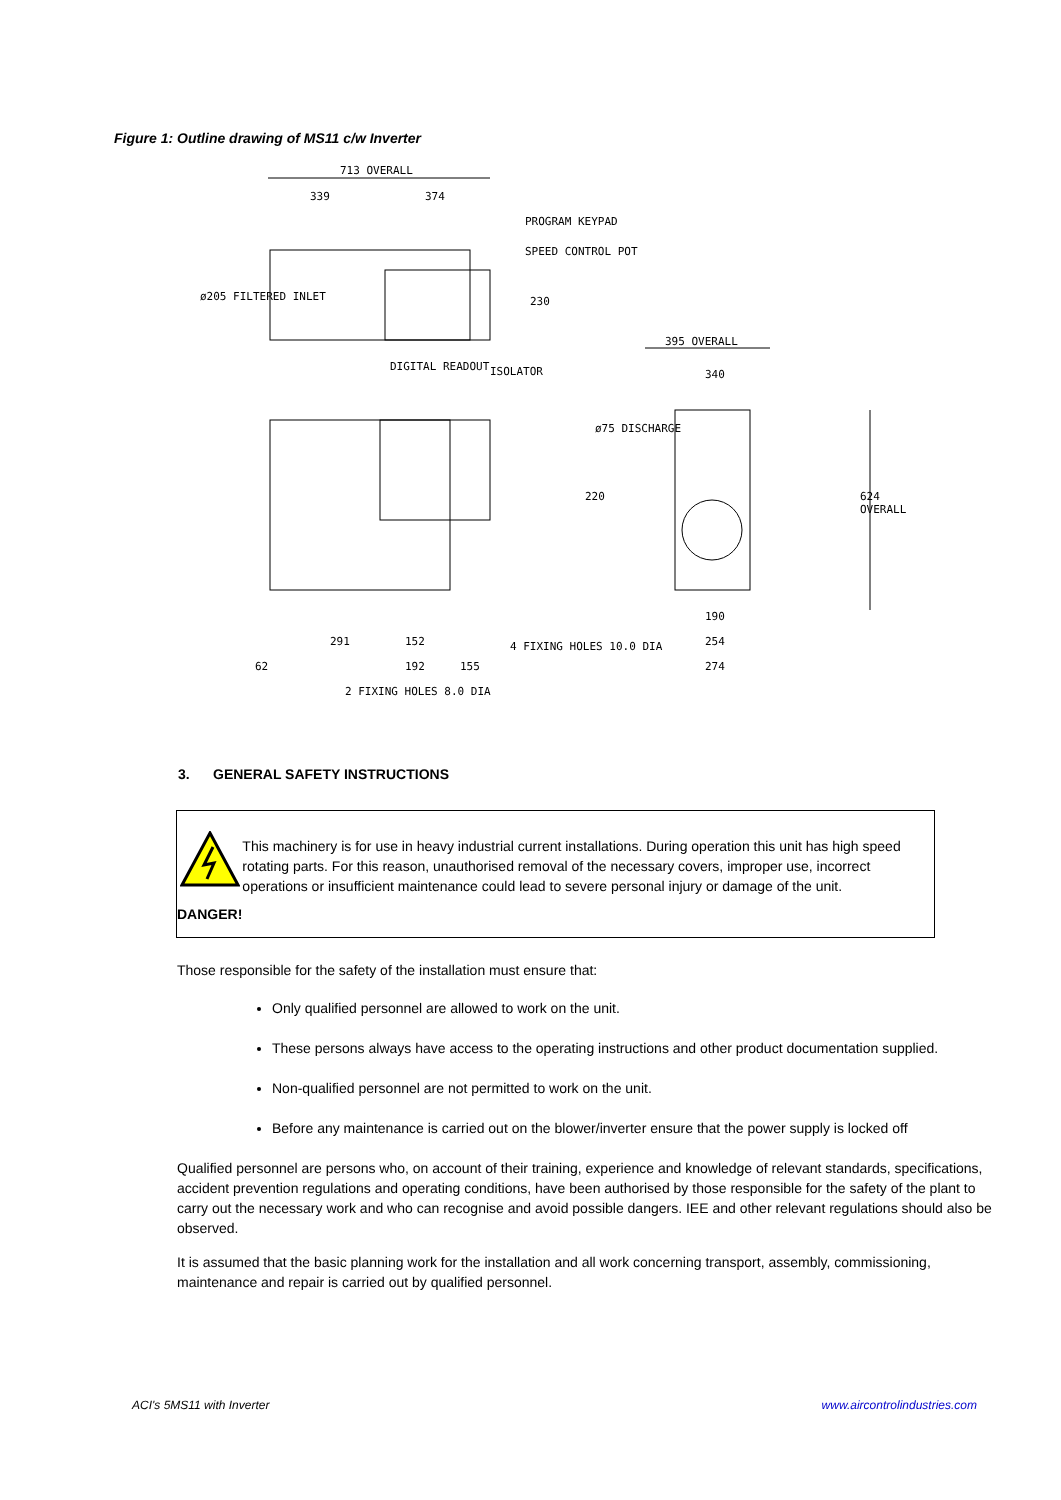Figure 1: Outline drawing of MS11 c/w Inverter
713 OVERALL
339 374
PROGRAM KEYPAD
SPEED CONTROL POT
ø205 FILTERED INLET 230
DIGITAL READOUT ISOLATOR
395 OVERALL
340
ø75 DISCHARGE
220 624 OVERALL
190
291 152 4 FIXING HOLES 10.0 DIA 254
62 192 155 274
2 FIXING HOLES 8.0 DIA
3. GENERAL SAFETY INSTRUCTIONS
DANGER!
This machinery is for use in heavy industrial current installations. During operation this unit has high speed rotating parts. For this reason, unauthorised removal of the necessary covers, improper use, incorrect operations or insufficient maintenance could lead to severe personal injury or damage of the unit.
Those responsible for the safety of the installation must ensure that:
Only qualified personnel are allowed to work on the unit.
These persons always have access to the operating instructions and other product documentation supplied.
Non-qualified personnel are not permitted to work on the unit.
Before any maintenance is carried out on the blower/inverter ensure that the power supply is locked off
Qualified personnel are persons who, on account of their training, experience and knowledge of relevant standards, specifications, accident prevention regulations and operating conditions, have been authorised by those responsible for the safety of the plant to carry out the necessary work and who can recognise and avoid possible dangers. IEE and other relevant regulations should also be observed.
It is assumed that the basic planning work for the installation and all work concerning transport, assembly, commissioning, maintenance and repair is carried out by qualified personnel.
ACI's 5MS11 with Inverter www.aircontrolindustries.com